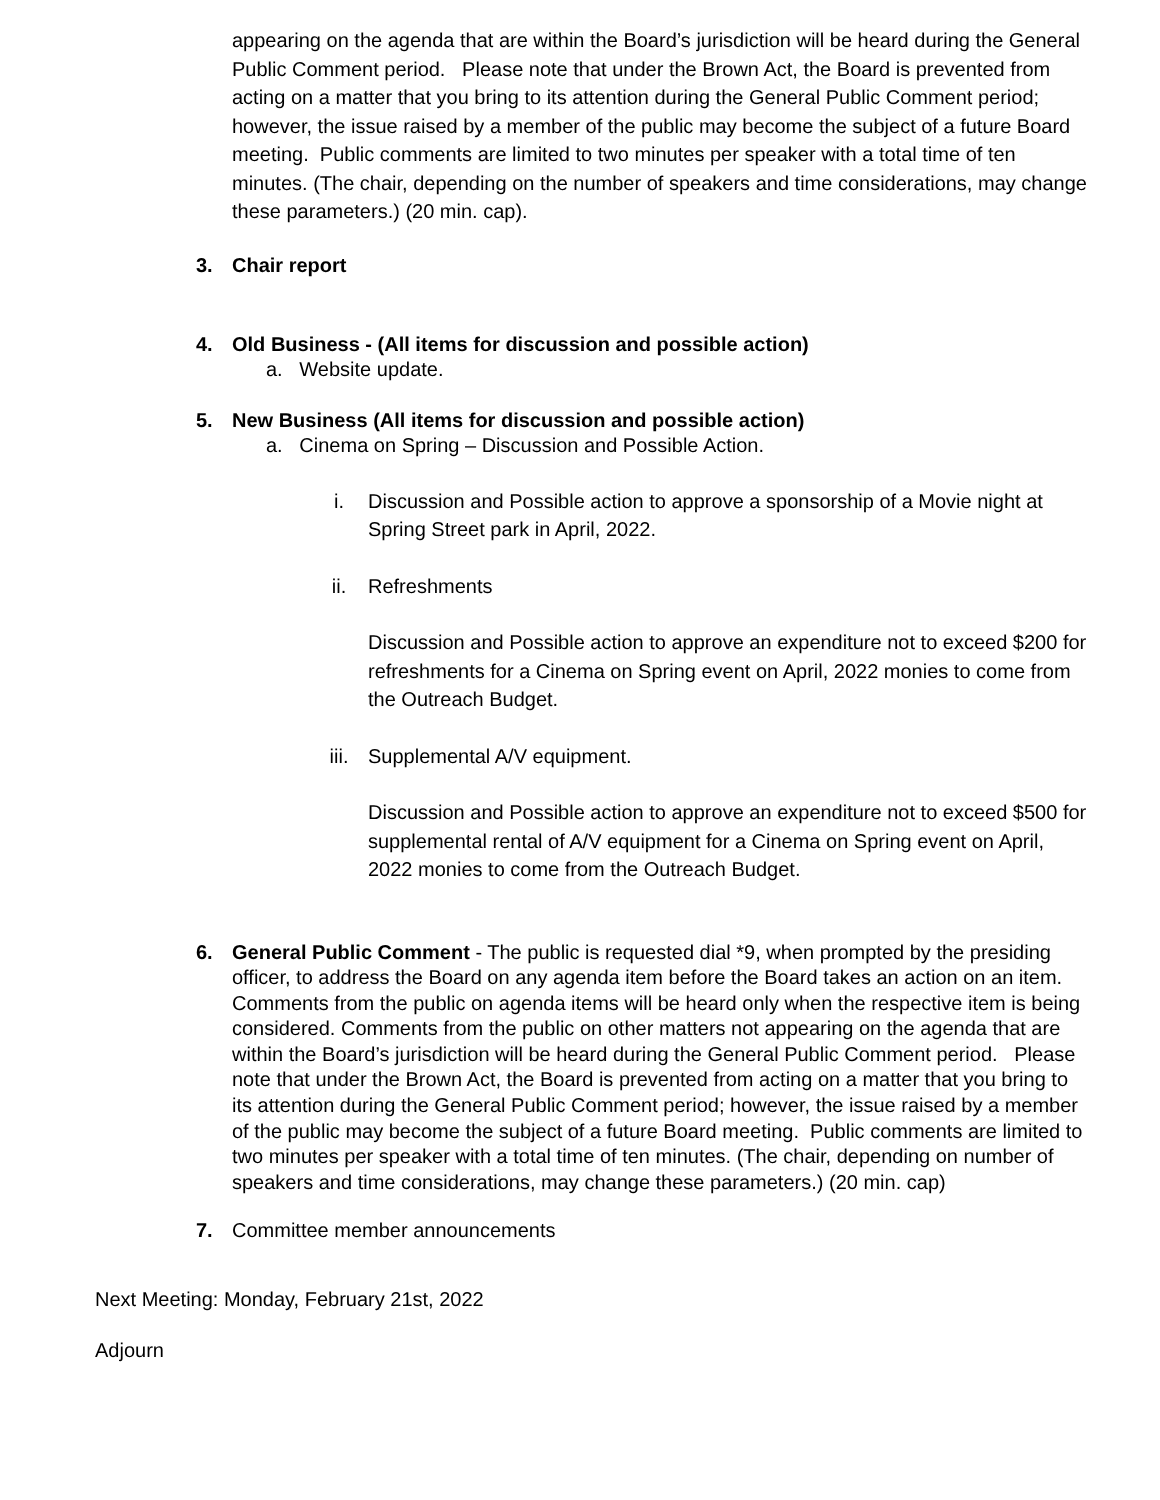appearing on the agenda that are within the Board’s jurisdiction will be heard during the General Public Comment period. Please note that under the Brown Act, the Board is prevented from acting on a matter that you bring to its attention during the General Public Comment period; however, the issue raised by a member of the public may become the subject of a future Board meeting. Public comments are limited to two minutes per speaker with a total time of ten minutes. (The chair, depending on the number of speakers and time considerations, may change these parameters.) (20 min. cap).
3. Chair report
4. Old Business - (All items for discussion and possible action)
a. Website update.
5. New Business (All items for discussion and possible action)
a. Cinema on Spring – Discussion and Possible Action.
i. Discussion and Possible action to approve a sponsorship of a Movie night at Spring Street park in April, 2022.
ii. Refreshments
Discussion and Possible action to approve an expenditure not to exceed $200 for refreshments for a Cinema on Spring event on April, 2022 monies to come from the Outreach Budget.
iii. Supplemental A/V equipment.
Discussion and Possible action to approve an expenditure not to exceed $500 for supplemental rental of A/V equipment for a Cinema on Spring event on April, 2022 monies to come from the Outreach Budget.
6. General Public Comment - The public is requested dial *9, when prompted by the presiding officer, to address the Board on any agenda item before the Board takes an action on an item. Comments from the public on agenda items will be heard only when the respective item is being considered. Comments from the public on other matters not appearing on the agenda that are within the Board’s jurisdiction will be heard during the General Public Comment period. Please note that under the Brown Act, the Board is prevented from acting on a matter that you bring to its attention during the General Public Comment period; however, the issue raised by a member of the public may become the subject of a future Board meeting. Public comments are limited to two minutes per speaker with a total time of ten minutes. (The chair, depending on number of speakers and time considerations, may change these parameters.) (20 min. cap)
7. Committee member announcements
Next Meeting: Monday, February 21st, 2022
Adjourn